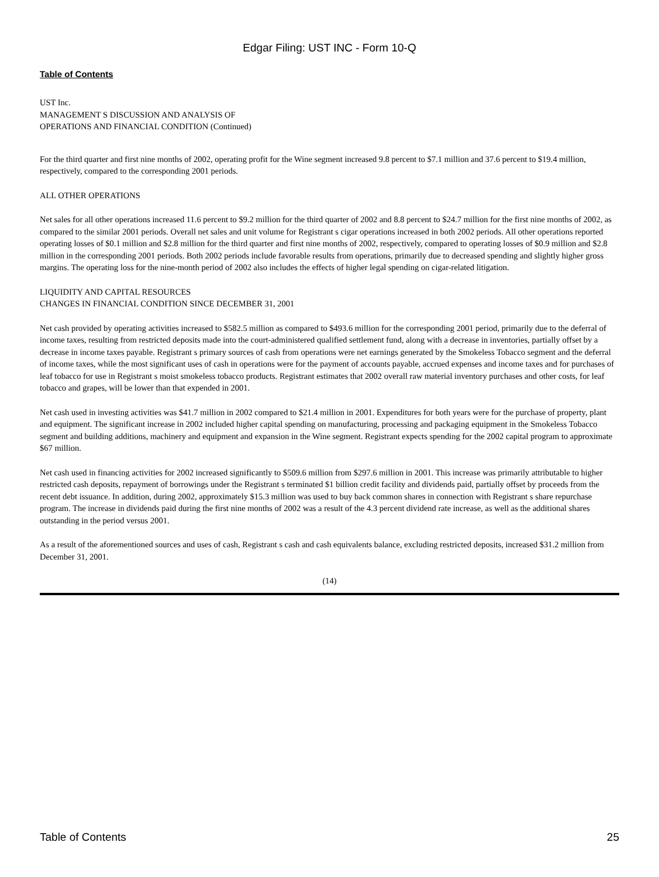Edgar Filing: UST INC - Form 10-Q
Table of Contents
UST Inc.
MANAGEMENT S DISCUSSION AND ANALYSIS OF
OPERATIONS AND FINANCIAL CONDITION (Continued)
For the third quarter and first nine months of 2002, operating profit for the Wine segment increased 9.8 percent to $7.1 million and 37.6 percent to $19.4 million, respectively, compared to the corresponding 2001 periods.
ALL OTHER OPERATIONS
Net sales for all other operations increased 11.6 percent to $9.2 million for the third quarter of 2002 and 8.8 percent to $24.7 million for the first nine months of 2002, as compared to the similar 2001 periods. Overall net sales and unit volume for Registrant s cigar operations increased in both 2002 periods. All other operations reported operating losses of $0.1 million and $2.8 million for the third quarter and first nine months of 2002, respectively, compared to operating losses of $0.9 million and $2.8 million in the corresponding 2001 periods. Both 2002 periods include favorable results from operations, primarily due to decreased spending and slightly higher gross margins. The operating loss for the nine-month period of 2002 also includes the effects of higher legal spending on cigar-related litigation.
LIQUIDITY AND CAPITAL RESOURCES
CHANGES IN FINANCIAL CONDITION SINCE DECEMBER 31, 2001
Net cash provided by operating activities increased to $582.5 million as compared to $493.6 million for the corresponding 2001 period, primarily due to the deferral of income taxes, resulting from restricted deposits made into the court-administered qualified settlement fund, along with a decrease in inventories, partially offset by a decrease in income taxes payable. Registrant s primary sources of cash from operations were net earnings generated by the Smokeless Tobacco segment and the deferral of income taxes, while the most significant uses of cash in operations were for the payment of accounts payable, accrued expenses and income taxes and for purchases of leaf tobacco for use in Registrant s moist smokeless tobacco products. Registrant estimates that 2002 overall raw material inventory purchases and other costs, for leaf tobacco and grapes, will be lower than that expended in 2001.
Net cash used in investing activities was $41.7 million in 2002 compared to $21.4 million in 2001. Expenditures for both years were for the purchase of property, plant and equipment. The significant increase in 2002 included higher capital spending on manufacturing, processing and packaging equipment in the Smokeless Tobacco segment and building additions, machinery and equipment and expansion in the Wine segment. Registrant expects spending for the 2002 capital program to approximate $67 million.
Net cash used in financing activities for 2002 increased significantly to $509.6 million from $297.6 million in 2001. This increase was primarily attributable to higher restricted cash deposits, repayment of borrowings under the Registrant s terminated $1 billion credit facility and dividends paid, partially offset by proceeds from the recent debt issuance. In addition, during 2002, approximately $15.3 million was used to buy back common shares in connection with Registrant s share repurchase program. The increase in dividends paid during the first nine months of 2002 was a result of the 4.3 percent dividend rate increase, as well as the additional shares outstanding in the period versus 2001.
As a result of the aforementioned sources and uses of cash, Registrant s cash and cash equivalents balance, excluding restricted deposits, increased $31.2 million from December 31, 2001.
(14)
Table of Contents 25